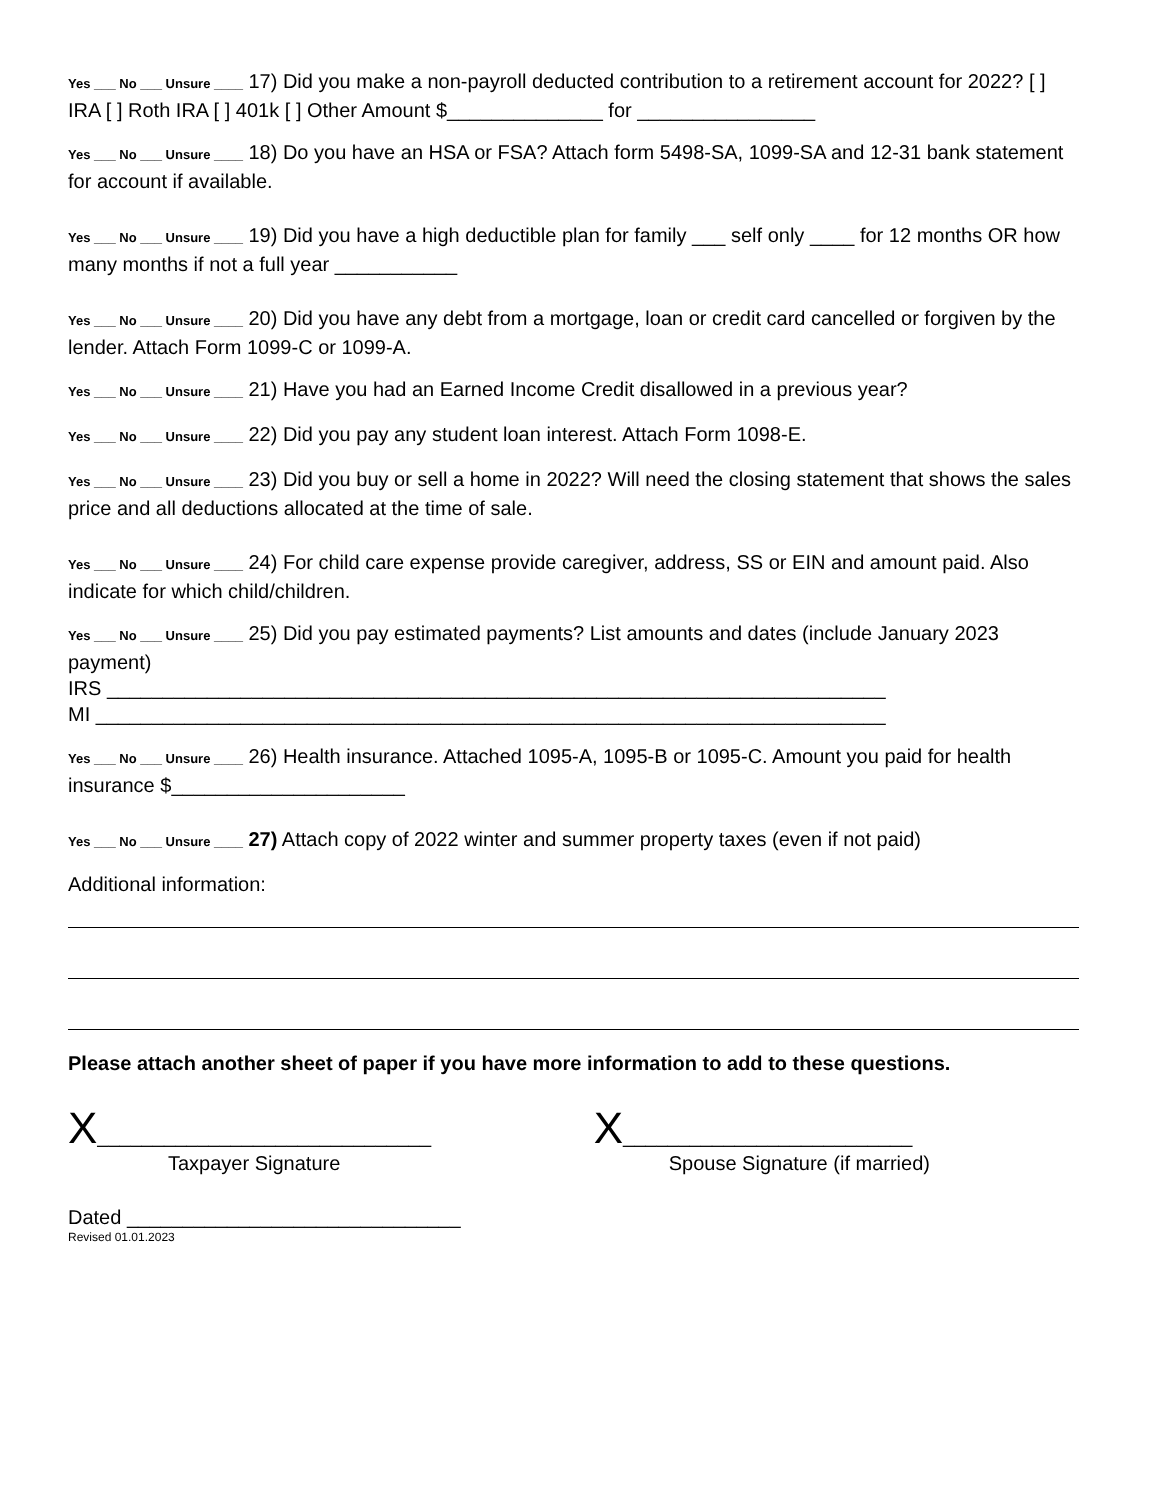Yes ___ No ___ Unsure ____ 17) Did you make a non-payroll deducted contribution to a retirement account for 2022? [ ] IRA [ ] Roth IRA [ ] 401k [ ] Other Amount $______________ for ________________
Yes ___ No ___ Unsure ____ 18) Do you have an HSA or FSA? Attach form 5498-SA, 1099-SA and 12-31 bank statement for account if available.
Yes ___ No ___ Unsure ____ 19) Did you have a high deductible plan for family ___ self only ____ for 12 months OR how many months if not a full year ___________
Yes ___ No ___ Unsure ____ 20) Did you have any debt from a mortgage, loan or credit card cancelled or forgiven by the lender. Attach Form 1099-C or 1099-A.
Yes ___ No ___ Unsure ____ 21) Have you had an Earned Income Credit disallowed in a previous year?
Yes ___ No ___ Unsure ____ 22) Did you pay any student loan interest. Attach Form 1098-E.
Yes ___ No ___ Unsure ____ 23) Did you buy or sell a home in 2022? Will need the closing statement that shows the sales price and all deductions allocated at the time of sale.
Yes ___ No ___ Unsure ____ 24) For child care expense provide caregiver, address, SS or EIN and amount paid. Also indicate for which child/children.
Yes ___ No ___ Unsure ____ 25) Did you pay estimated payments? List amounts and dates (include January 2023 payment)
IRS ______________________________________________________________________
MI _______________________________________________________________________
Yes ___ No ___ Unsure ____ 26) Health insurance. Attached 1095-A, 1095-B or 1095-C. Amount you paid for health insurance $_____________________
Yes ___ No ___ Unsure ____ 27) Attach copy of 2022 winter and summer property taxes (even if not paid)
Additional information:
Please attach another sheet of paper if you have more information to add to these questions.
X______________________________
Taxpayer Signature
X__________________________
Spouse Signature (if married)
Dated ______________________________
Revised 01.01.2023